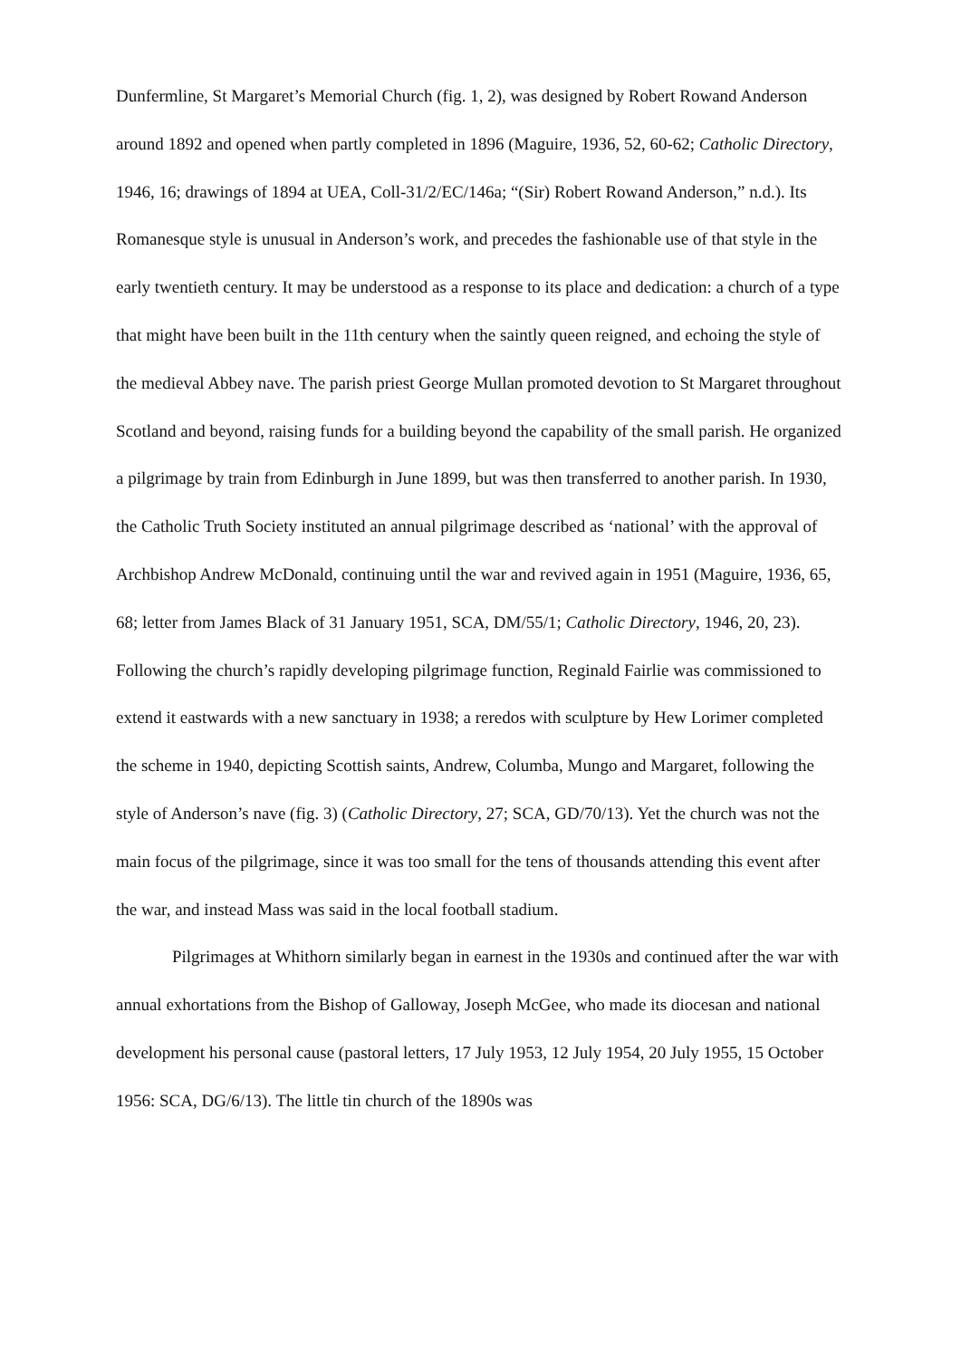Dunfermline, St Margaret’s Memorial Church (fig. 1, 2), was designed by Robert Rowand Anderson around 1892 and opened when partly completed in 1896 (Maguire, 1936, 52, 60-62; Catholic Directory, 1946, 16; drawings of 1894 at UEA, Coll-31/2/EC/146a; “(Sir) Robert Rowand Anderson,” n.d.). Its Romanesque style is unusual in Anderson’s work, and precedes the fashionable use of that style in the early twentieth century. It may be understood as a response to its place and dedication: a church of a type that might have been built in the 11th century when the saintly queen reigned, and echoing the style of the medieval Abbey nave. The parish priest George Mullan promoted devotion to St Margaret throughout Scotland and beyond, raising funds for a building beyond the capability of the small parish. He organized a pilgrimage by train from Edinburgh in June 1899, but was then transferred to another parish. In 1930, the Catholic Truth Society instituted an annual pilgrimage described as ‘national’ with the approval of Archbishop Andrew McDonald, continuing until the war and revived again in 1951 (Maguire, 1936, 65, 68; letter from James Black of 31 January 1951, SCA, DM/55/1; Catholic Directory, 1946, 20, 23). Following the church’s rapidly developing pilgrimage function, Reginald Fairlie was commissioned to extend it eastwards with a new sanctuary in 1938; a reredos with sculpture by Hew Lorimer completed the scheme in 1940, depicting Scottish saints, Andrew, Columba, Mungo and Margaret, following the style of Anderson’s nave (fig. 3) (Catholic Directory, 27; SCA, GD/70/13). Yet the church was not the main focus of the pilgrimage, since it was too small for the tens of thousands attending this event after the war, and instead Mass was said in the local football stadium.
Pilgrimages at Whithorn similarly began in earnest in the 1930s and continued after the war with annual exhortations from the Bishop of Galloway, Joseph McGee, who made its diocesan and national development his personal cause (pastoral letters, 17 July 1953, 12 July 1954, 20 July 1955, 15 October 1956: SCA, DG/6/13). The little tin church of the 1890s was